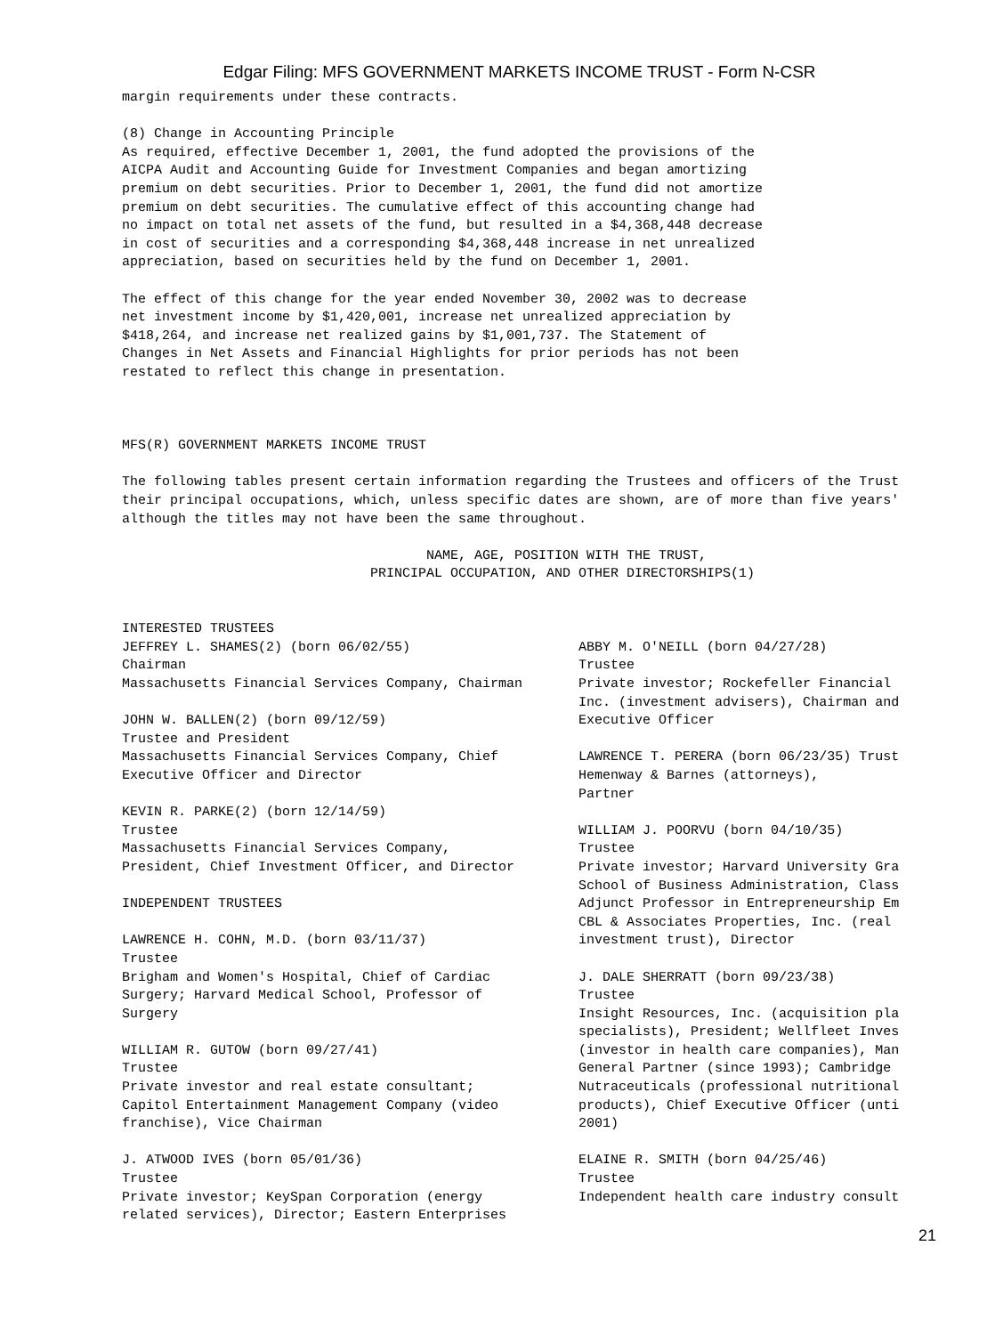Edgar Filing: MFS GOVERNMENT MARKETS INCOME TRUST - Form N-CSR
margin requirements under these contracts.

(8) Change in Accounting Principle
As required, effective December 1, 2001, the fund adopted the provisions of the
AICPA Audit and Accounting Guide for Investment Companies and began amortizing
premium on debt securities. Prior to December 1, 2001, the fund did not amortize
premium on debt securities. The cumulative effect of this accounting change had
no impact on total net assets of the fund, but resulted in a $4,368,448 decrease
in cost of securities and a corresponding $4,368,448 increase in net unrealized
appreciation, based on securities held by the fund on December 1, 2001.

The effect of this change for the year ended November 30, 2002 was to decrease
net investment income by $1,420,001, increase net unrealized appreciation by
$418,264, and increase net realized gains by $1,001,737. The Statement of
Changes in Net Assets and Financial Highlights for prior periods has not been
restated to reflect this change in presentation.



MFS(R) GOVERNMENT MARKETS INCOME TRUST

The following tables present certain information regarding the Trustees and officers of the Trust
their principal occupations, which, unless specific dates are shown, are of more than five years'
although the titles may not have been the same throughout.

                                      NAME, AGE, POSITION WITH THE TRUST,
                               PRINCIPAL OCCUPATION, AND OTHER DIRECTORSHIPS(1)


INTERESTED TRUSTEES
JEFFREY L. SHAMES(2) (born 06/02/55)                     ABBY M. O'NEILL (born 04/27/28)
Chairman                                                 Trustee
Massachusetts Financial Services Company, Chairman       Private investor; Rockefeller Financial
                                                         Inc. (investment advisers), Chairman and
JOHN W. BALLEN(2) (born 09/12/59)                        Executive Officer
Trustee and President
Massachusetts Financial Services Company, Chief          LAWRENCE T. PERERA (born 06/23/35) Trust
Executive Officer and Director                           Hemenway & Barnes (attorneys),
                                                         Partner
KEVIN R. PARKE(2) (born 12/14/59)
Trustee                                                  WILLIAM J. POORVU (born 04/10/35)
Massachusetts Financial Services Company,                Trustee
President, Chief Investment Officer, and Director        Private investor; Harvard University Gra
                                                         School of Business Administration, Class
INDEPENDENT TRUSTEES                                     Adjunct Professor in Entrepreneurship Em
                                                         CBL & Associates Properties, Inc. (real
LAWRENCE H. COHN, M.D. (born 03/11/37)                   investment trust), Director
Trustee
Brigham and Women's Hospital, Chief of Cardiac           J. DALE SHERRATT (born 09/23/38)
Surgery; Harvard Medical School, Professor of            Trustee
Surgery                                                  Insight Resources, Inc. (acquisition pla
                                                         specialists), President; Wellfleet Inves
WILLIAM R. GUTOW (born 09/27/41)                         (investor in health care companies), Man
Trustee                                                  General Partner (since 1993); Cambridge
Private investor and real estate consultant;             Nutraceuticals (professional nutritional
Capitol Entertainment Management Company (video          products), Chief Executive Officer (unti
franchise), Vice Chairman                                2001)

J. ATWOOD IVES (born 05/01/36)                           ELAINE R. SMITH (born 04/25/46)
Trustee                                                  Trustee
Private investor; KeySpan Corporation (energy            Independent health care industry consult
related services), Director; Eastern Enterprises
21